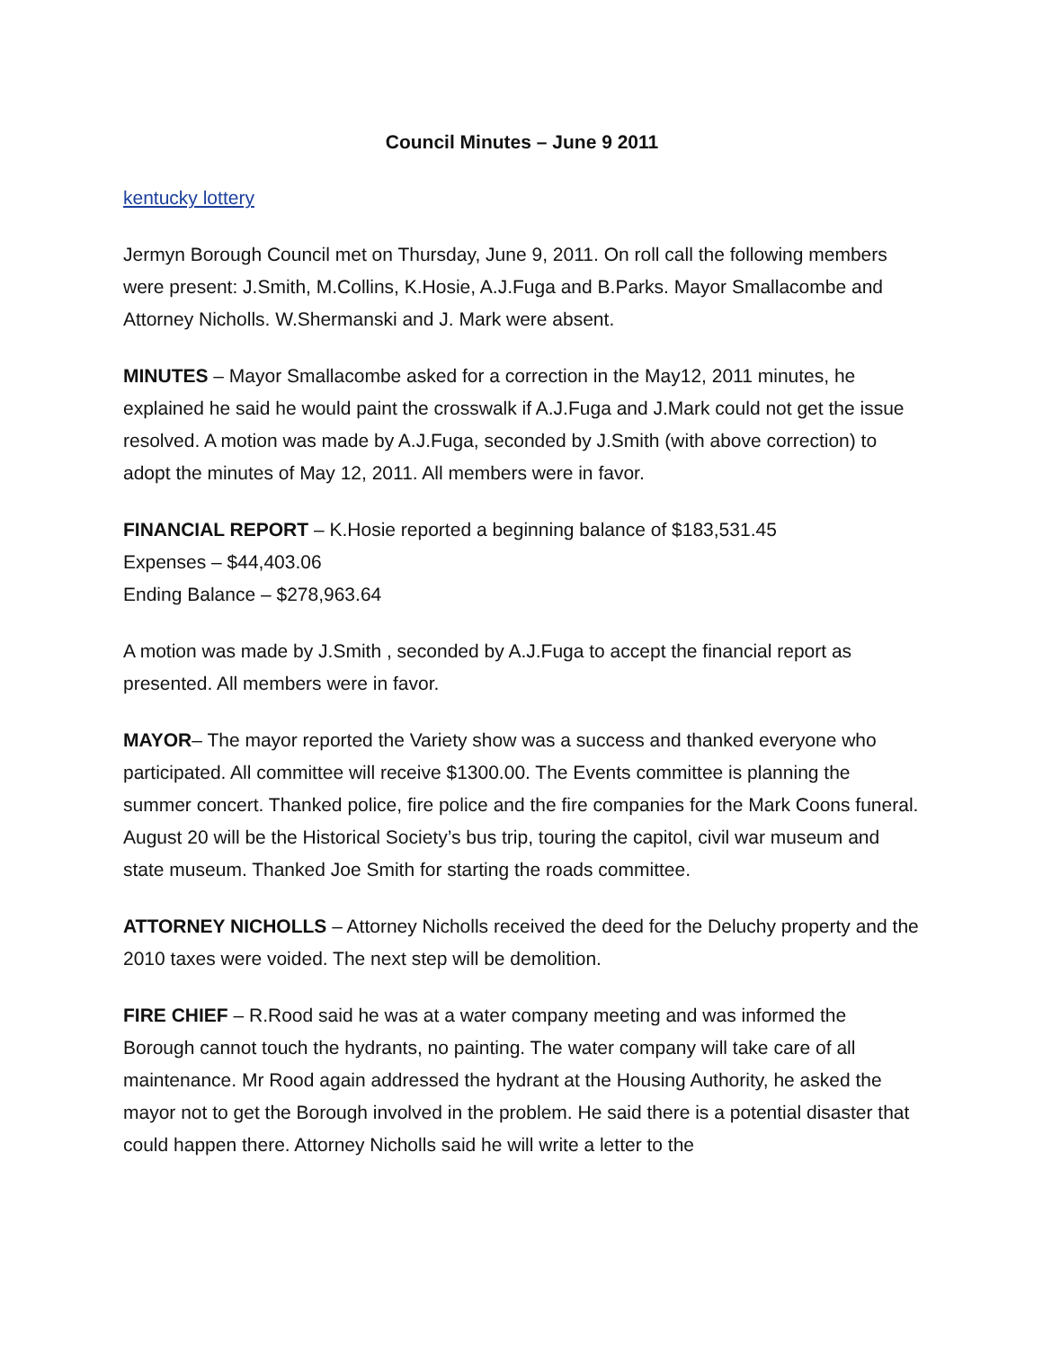Council Minutes – June 9 2011
kentucky lottery
Jermyn Borough Council met on Thursday, June 9, 2011. On roll call the following members were present: J.Smith, M.Collins, K.Hosie, A.J.Fuga and B.Parks. Mayor Smallacombe and Attorney Nicholls. W.Shermanski and J. Mark were absent.
MINUTES – Mayor Smallacombe asked for a correction in the May12, 2011 minutes, he explained he said he would paint the crosswalk if A.J.Fuga and J.Mark could not get the issue resolved. A motion was made by A.J.Fuga, seconded by J.Smith (with above correction) to adopt the minutes of May 12, 2011. All members were in favor.
FINANCIAL REPORT – K.Hosie reported a beginning balance of $183,531.45
Expenses – $44,403.06
Ending Balance – $278,963.64
A motion was made by J.Smith , seconded by A.J.Fuga to accept the financial report as presented. All members were in favor.
MAYOR– The mayor reported the Variety show was a success and thanked everyone who participated. All committee will receive $1300.00. The Events committee is planning the summer concert. Thanked police, fire police and the fire companies for the Mark Coons funeral. August 20 will be the Historical Society’s bus trip, touring the capitol, civil war museum and state museum. Thanked Joe Smith for starting the roads committee.
ATTORNEY NICHOLLS – Attorney Nicholls received the deed for the Deluchy property and the 2010 taxes were voided. The next step will be demolition.
FIRE CHIEF – R.Rood said he was at a water company meeting and was informed the Borough cannot touch the hydrants, no painting. The water company will take care of all maintenance. Mr Rood again addressed the hydrant at the Housing Authority, he asked the mayor not to get the Borough involved in the problem. He said there is a potential disaster that could happen there. Attorney Nicholls said he will write a letter to the